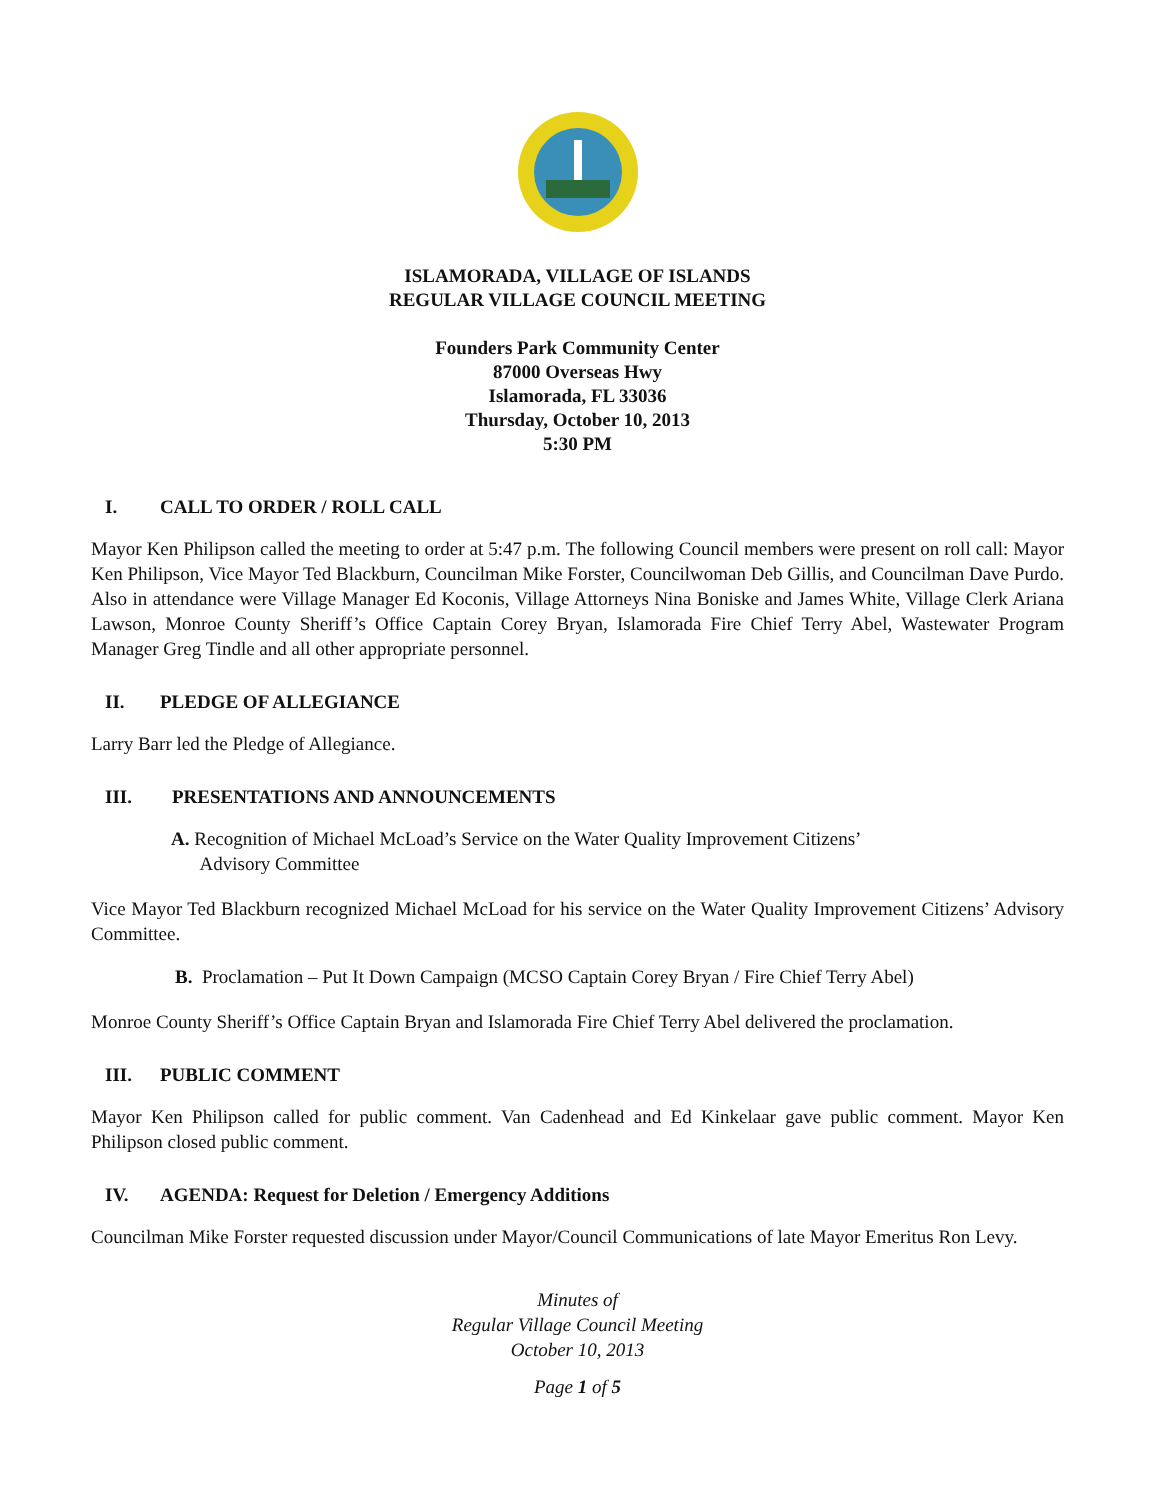ISLAMORADA, VILLAGE OF ISLANDS
REGULAR VILLAGE COUNCIL MEETING
Founders Park Community Center
87000 Overseas Hwy
Islamorada, FL 33036
Thursday, October 10, 2013
5:30 PM
I. CALL TO ORDER / ROLL CALL
Mayor Ken Philipson called the meeting to order at 5:47 p.m. The following Council members were present on roll call: Mayor Ken Philipson, Vice Mayor Ted Blackburn, Councilman Mike Forster, Councilwoman Deb Gillis, and Councilman Dave Purdo. Also in attendance were Village Manager Ed Koconis, Village Attorneys Nina Boniske and James White, Village Clerk Ariana Lawson, Monroe County Sheriff’s Office Captain Corey Bryan, Islamorada Fire Chief Terry Abel, Wastewater Program Manager Greg Tindle and all other appropriate personnel.
II. PLEDGE OF ALLEGIANCE
Larry Barr led the Pledge of Allegiance.
III. PRESENTATIONS AND ANNOUNCEMENTS
A. Recognition of Michael McLoad’s Service on the Water Quality Improvement Citizens’
Advisory Committee
Vice Mayor Ted Blackburn recognized Michael McLoad for his service on the Water Quality Improvement Citizens’ Advisory Committee.
B. Proclamation – Put It Down Campaign (MCSO Captain Corey Bryan / Fire Chief Terry Abel)
Monroe County Sheriff’s Office Captain Bryan and Islamorada Fire Chief Terry Abel delivered the proclamation.
III. PUBLIC COMMENT
Mayor Ken Philipson called for public comment. Van Cadenhead and Ed Kinkelaar gave public comment. Mayor Ken Philipson closed public comment.
IV. AGENDA: Request for Deletion / Emergency Additions
Councilman Mike Forster requested discussion under Mayor/Council Communications of late Mayor Emeritus Ron Levy.
Minutes of
Regular Village Council Meeting
October 10, 2013
Page 1 of 5